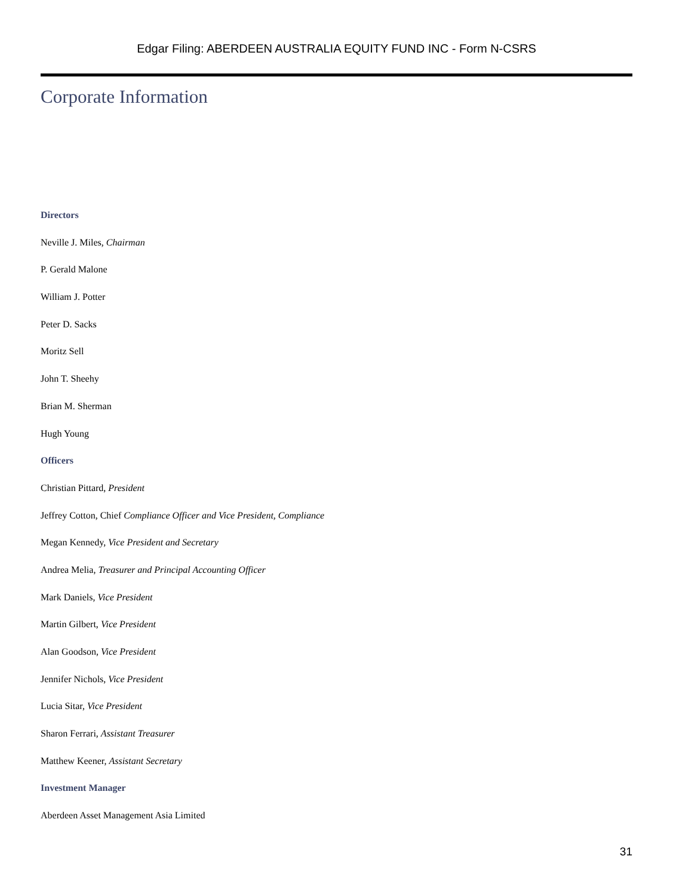Edgar Filing: ABERDEEN AUSTRALIA EQUITY FUND INC - Form N-CSRS
Corporate Information
Directors
Neville J. Miles, Chairman
P. Gerald Malone
William J. Potter
Peter D. Sacks
Moritz Sell
John T. Sheehy
Brian M. Sherman
Hugh Young
Officers
Christian Pittard, President
Jeffrey Cotton, Chief Compliance Officer and Vice President, Compliance
Megan Kennedy, Vice President and Secretary
Andrea Melia, Treasurer and Principal Accounting Officer
Mark Daniels, Vice President
Martin Gilbert, Vice President
Alan Goodson, Vice President
Jennifer Nichols, Vice President
Lucia Sitar, Vice President
Sharon Ferrari, Assistant Treasurer
Matthew Keener, Assistant Secretary
Investment Manager
Aberdeen Asset Management Asia Limited
31